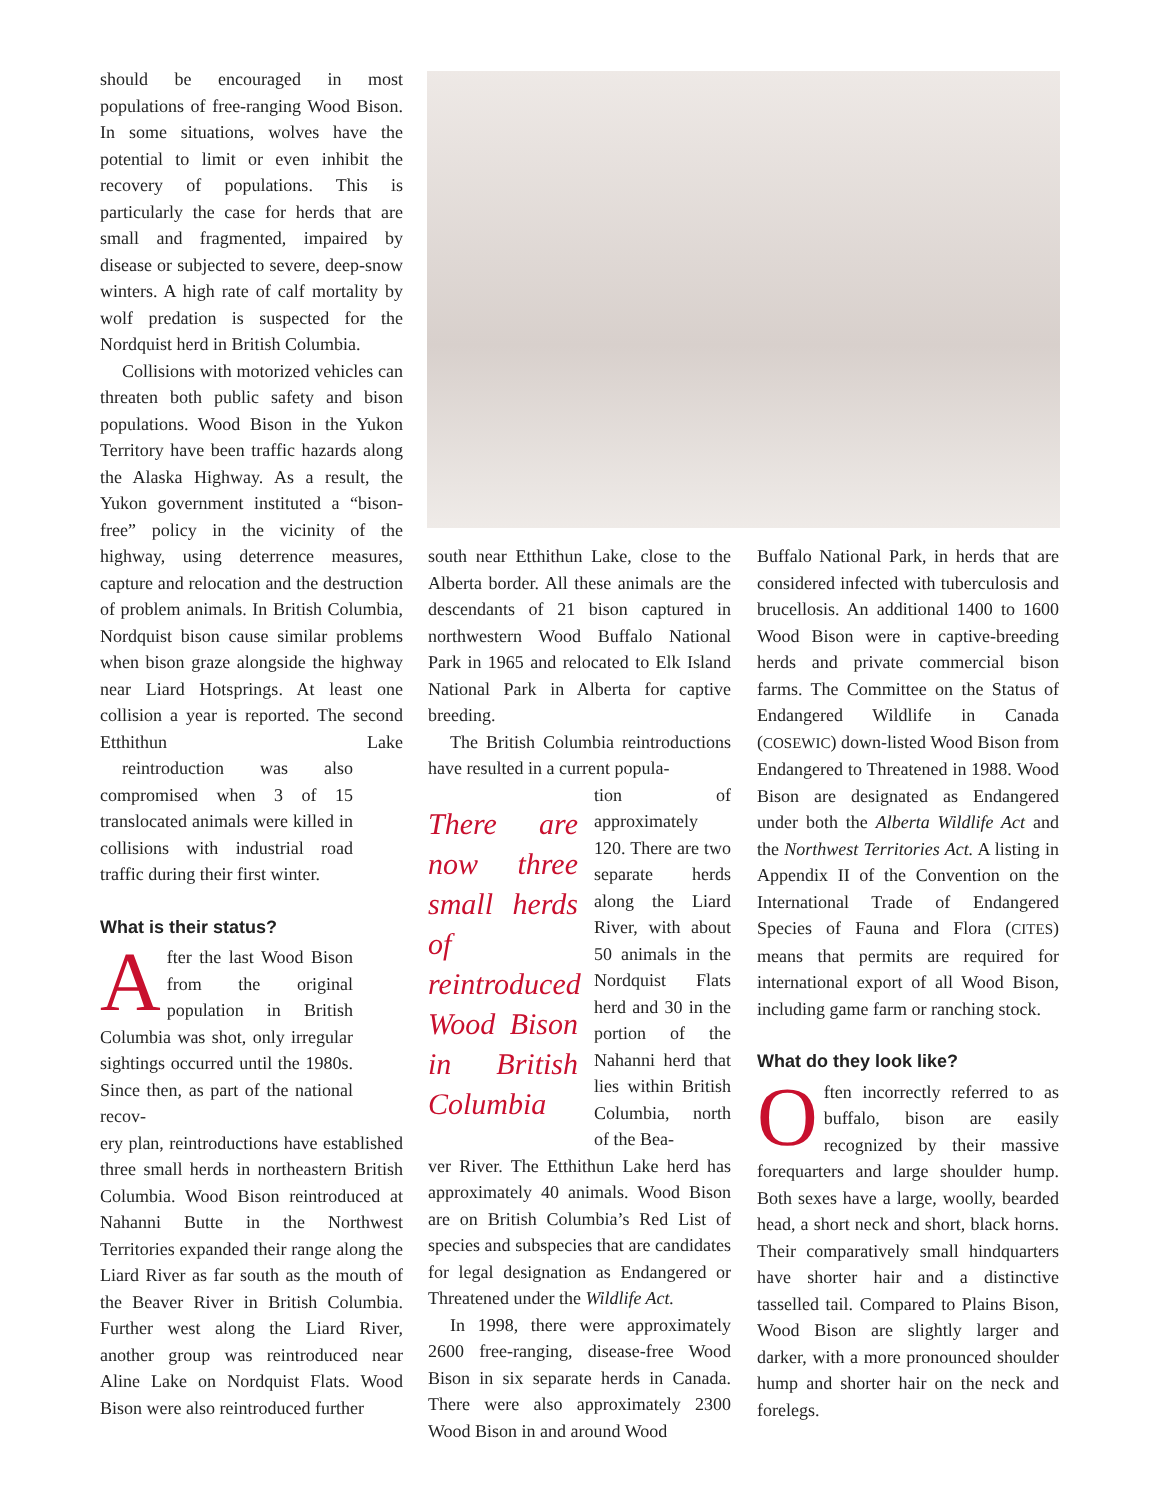should be encouraged in most populations of free-ranging Wood Bison. In some situations, wolves have the potential to limit or even inhibit the recovery of populations. This is particularly the case for herds that are small and fragmented, impaired by disease or subjected to severe, deep-snow winters. A high rate of calf mortality by wolf predation is suspected for the Nordquist herd in British Columbia.
Collisions with motorized vehicles can threaten both public safety and bison populations. Wood Bison in the Yukon Territory have been traffic hazards along the Alaska Highway. As a result, the Yukon government instituted a “bison-free” policy in the vicinity of the highway, using deterrence measures, capture and relocation and the destruction of problem animals. In British Columbia, Nordquist bison cause similar problems when bison graze alongside the highway near Liard Hotsprings. At least one collision a year is reported. The second Etthithun Lake reintroduction was also compromised when 3 of 15 translocated animals were killed in collisions with industrial road traffic during their first winter.
What is their status?
After the last Wood Bison from the original population in British Columbia was shot, only irregular sightings occurred until the 1980s. Since then, as part of the national recov-
ery plan, reintroductions have established three small herds in northeastern British Columbia. Wood Bison reintroduced at Nahanni Butte in the Northwest Territories expanded their range along the Liard River as far south as the mouth of the Beaver River in British Columbia. Further west along the Liard River, another group was reintroduced near Aline Lake on Nordquist Flats. Wood Bison were also reintroduced further
south near Etthithun Lake, close to the Alberta border. All these animals are the descendants of 21 bison captured in northwestern Wood Buffalo National Park in 1965 and relocated to Elk Island National Park in Alberta for captive breeding.
The British Columbia reintroductions have resulted in a current popula-
There are now three small herds of reintroduced Wood Bison in British Columbia
tion of approximately 120. There are two separate herds along the Liard River, with about 50 animals in the Nordquist Flats herd and 30 in the portion of the Nahanni herd that lies within British Columbia, north of the Bea-
ver River. The Etthithun Lake herd has approximately 40 animals. Wood Bison are on British Columbia’s Red List of species and subspecies that are candidates for legal designation as Endangered or Threatened under the Wildlife Act.
In 1998, there were approximately 2600 free-ranging, disease-free Wood Bison in six separate herds in Canada. There were also approximately 2300 Wood Bison in and around Wood
Buffalo National Park, in herds that are considered infected with tuberculosis and brucellosis. An additional 1400 to 1600 Wood Bison were in captive-breeding herds and private commercial bison farms. The Committee on the Status of Endangered Wildlife in Canada (COSEWIC) down-listed Wood Bison from Endangered to Threatened in 1988. Wood Bison are designated as Endangered under both the Alberta Wildlife Act and the Northwest Territories Act. A listing in Appendix II of the Convention on the International Trade of Endangered Species of Fauna and Flora (CITES) means that permits are required for international export of all Wood Bison, including game farm or ranching stock.
What do they look like?
Often incorrectly referred to as buffalo, bison are easily recognized by their massive forequarters and large shoulder hump. Both sexes have a large, woolly, bearded head, a short neck and short, black horns. Their comparatively small hindquarters have shorter hair and a distinctive tasselled tail. Compared to Plains Bison, Wood Bison are slightly larger and darker, with a more pronounced shoulder hump and shorter hair on the neck and forelegs.